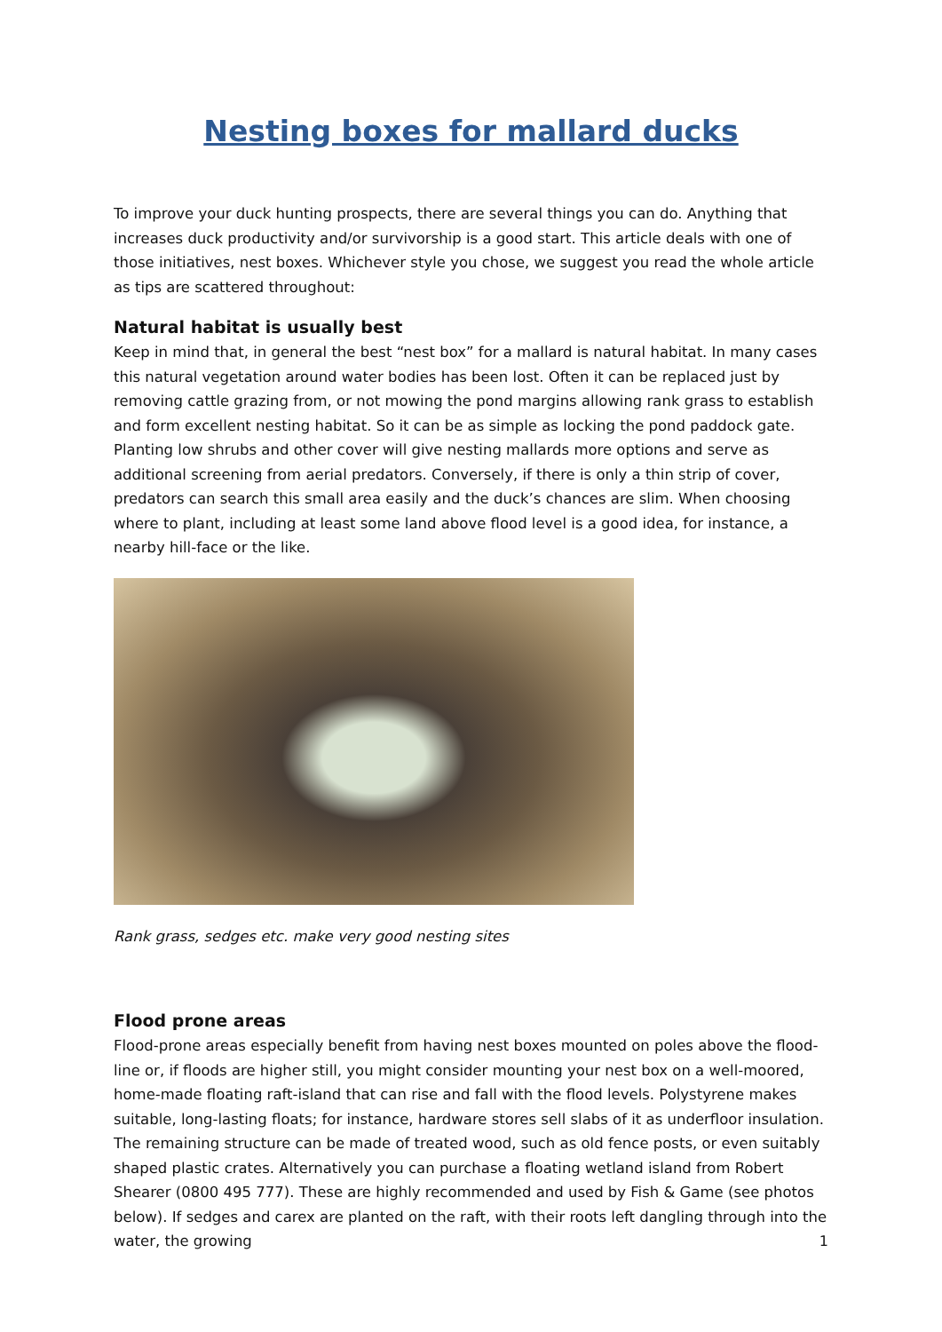Nesting boxes for mallard ducks
To improve your duck hunting prospects, there are several things you can do. Anything that increases duck productivity and/or survivorship is a good start. This article deals with one of those initiatives, nest boxes. Whichever style you chose, we suggest you read the whole article as tips are scattered throughout:
Natural habitat is usually best
Keep in mind that, in general the best “nest box” for a mallard is natural habitat. In many cases this natural vegetation around water bodies has been lost. Often it can be replaced just by removing cattle grazing from, or not mowing the pond margins allowing rank grass to establish and form excellent nesting habitat. So it can be as simple as locking the pond paddock gate. Planting low shrubs and other cover will give nesting mallards more options and serve as additional screening from aerial predators. Conversely, if there is only a thin strip of cover, predators can search this small area easily and the duck’s chances are slim. When choosing where to plant, including at least some land above flood level is a good idea, for instance, a nearby hill-face or the like.
Rank grass, sedges etc. make very good nesting sites
Flood prone areas
Flood-prone areas especially benefit from having nest boxes mounted on poles above the flood-line or, if floods are higher still, you might consider mounting your nest box on a well-moored, home-made floating raft-island that can rise and fall with the flood levels. Polystyrene makes suitable, long-lasting floats; for instance, hardware stores sell slabs of it as underfloor insulation. The remaining structure can be made of treated wood, such as old fence posts, or even suitably shaped plastic crates. Alternatively you can purchase a floating wetland island from Robert Shearer (0800 495 777). These are highly recommended and used by Fish & Game (see photos below). If sedges and carex are planted on the raft, with their roots left dangling through into the water, the growing
1